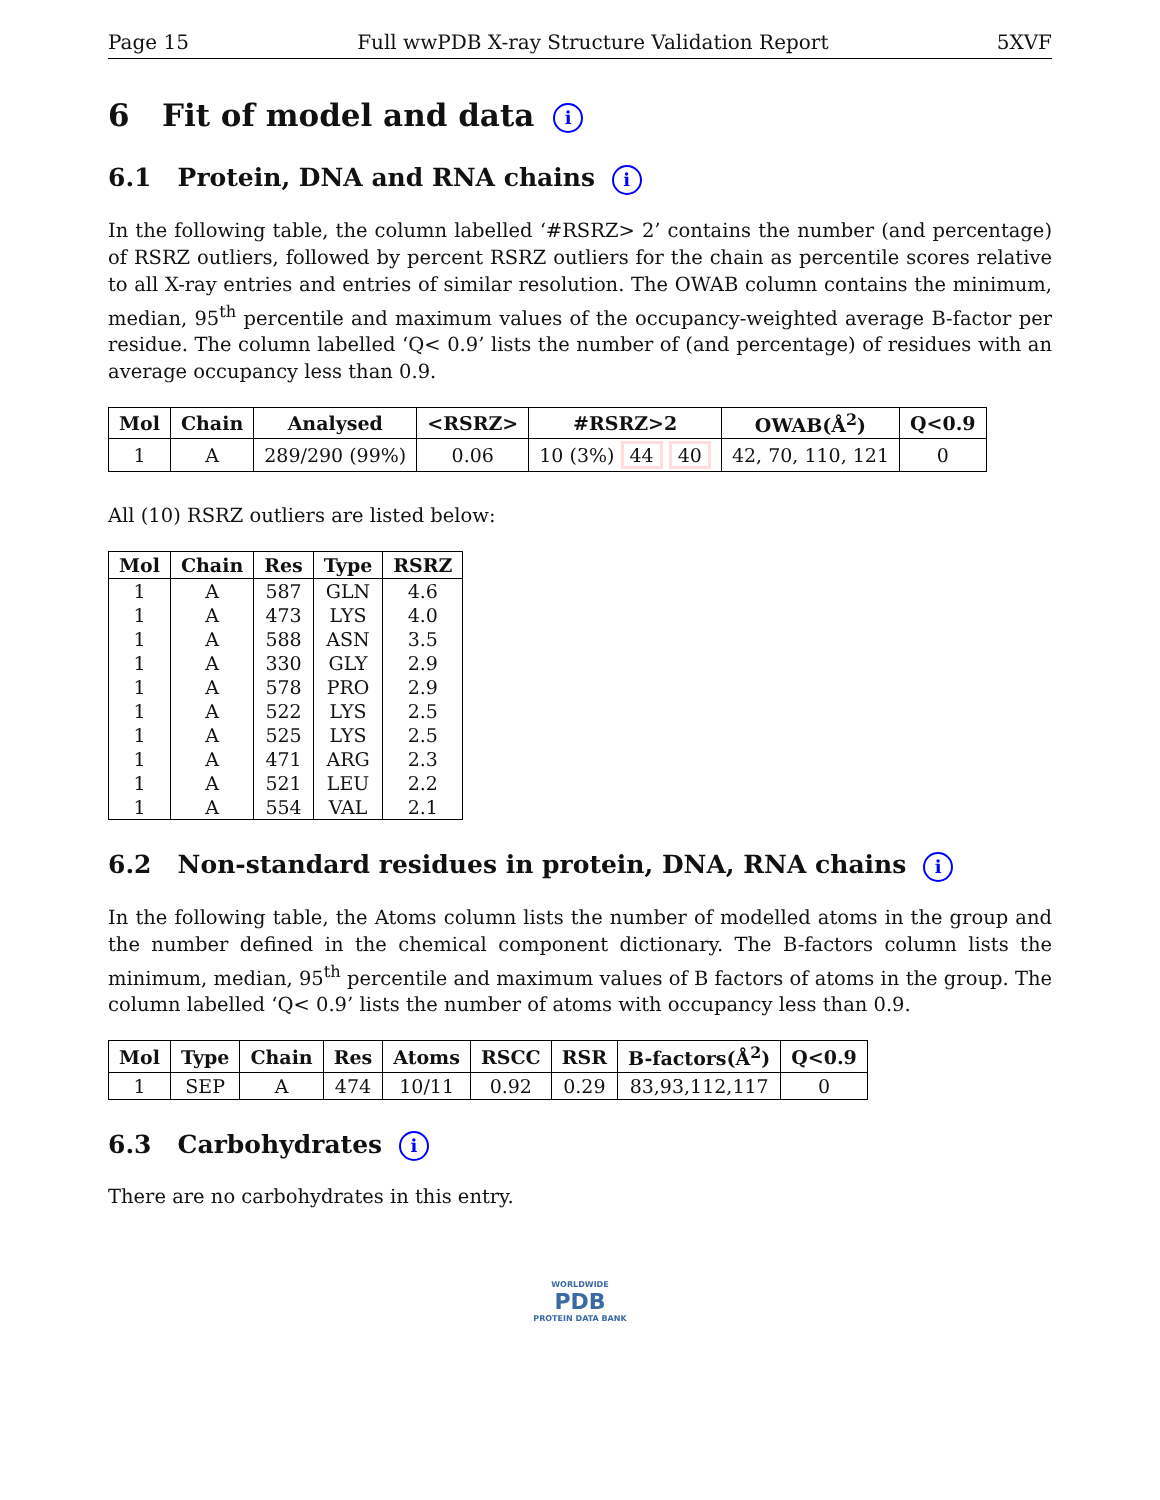Page 15 Full wwPDB X-ray Structure Validation Report 5XVF
6 Fit of model and data i
6.1 Protein, DNA and RNA chains i
In the following table, the column labelled ‘#RSRZ> 2’ contains the number (and percentage) of RSRZ outliers, followed by percent RSRZ outliers for the chain as percentile scores relative to all X-ray entries and entries of similar resolution. The OWAB column contains the minimum, median, 95<sup>th</sup> percentile and maximum values of the occupancy-weighted average B-factor per residue. The column labelled ‘Q< 0.9’ lists the number of (and percentage) of residues with an average occupancy less than 0.9.
| Mol | Chain | Analysed | <RSRZ> | #RSRZ>2 | OWAB(Å<sup>2</sup>) | Q<0.9 |
| --- | --- | --- | --- | --- | --- | --- |
| 1 | A | 289/290 (99%) | 0.06 | 10 (3%) 44 40 | 42, 70, 110, 121 | 0 |
All (10) RSRZ outliers are listed below:
| Mol | Chain | Res | Type | RSRZ |
| --- | --- | --- | --- | --- |
| 1 | A | 587 | GLN | 4.6 |
| 1 | A | 473 | LYS | 4.0 |
| 1 | A | 588 | ASN | 3.5 |
| 1 | A | 330 | GLY | 2.9 |
| 1 | A | 578 | PRO | 2.9 |
| 1 | A | 522 | LYS | 2.5 |
| 1 | A | 525 | LYS | 2.5 |
| 1 | A | 471 | ARG | 2.3 |
| 1 | A | 521 | LEU | 2.2 |
| 1 | A | 554 | VAL | 2.1 |
6.2 Non-standard residues in protein, DNA, RNA chains i
In the following table, the Atoms column lists the number of modelled atoms in the group and the number defined in the chemical component dictionary. The B-factors column lists the minimum, median, 95<sup>th</sup> percentile and maximum values of B factors of atoms in the group. The column labelled ‘Q< 0.9’ lists the number of atoms with occupancy less than 0.9.
| Mol | Type | Chain | Res | Atoms | RSCC | RSR | B-factors(Å<sup>2</sup>) | Q<0.9 |
| --- | --- | --- | --- | --- | --- | --- | --- | --- |
| 1 | SEP | A | 474 | 10/11 | 0.92 | 0.29 | 83,93,112,117 | 0 |
6.3 Carbohydrates i
There are no carbohydrates in this entry.
WORLDWIDE
PDB
PROTEIN DATA BANK